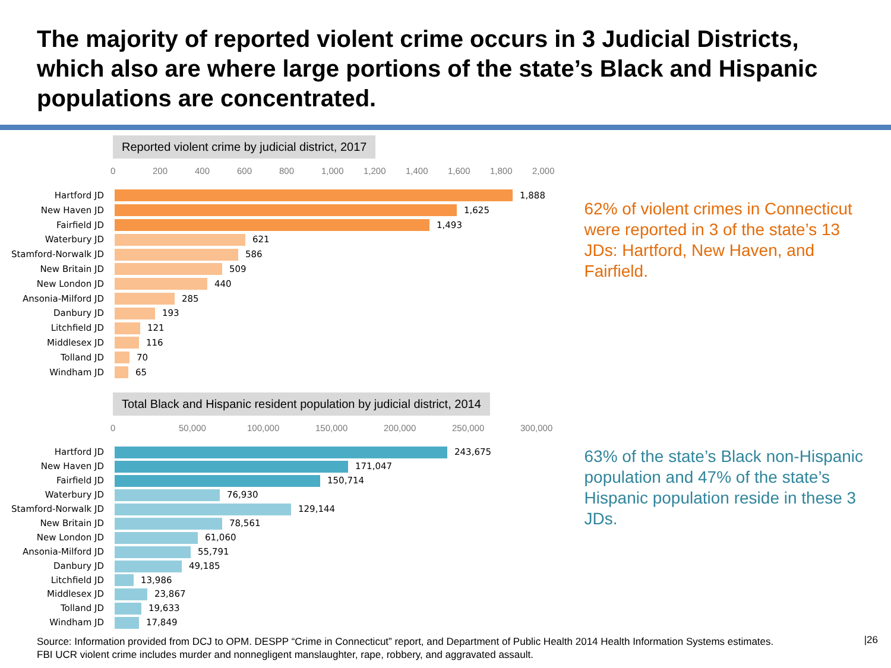The majority of reported violent crime occurs in 3 Judicial Districts, which also are where large portions of the state’s Black and Hispanic populations are concentrated.
Reported violent crime by judicial district, 2017
0 200 400 600 800 1,000 1,200 1,400 1,600 1,800 2,000
Hartford JD 1,888
New Haven JD 1,625
Fairfield JD 1,493
Waterbury JD 621
Stamford-Norwalk JD 586
New Britain JD 509
New London JD 440
Ansonia-Milford JD 285
Danbury JD 193
Litchfield JD 121
Middlesex JD 116
Tolland JD 70
Windham JD 65
Total Black and Hispanic resident population by judicial district, 2014
0 50,000 100,000 150,000 200,000 250,000 300,000
Hartford JD 243,675
New Haven JD 171,047
Fairfield JD 150,714
Waterbury JD 76,930
Stamford-Norwalk JD 129,144
New Britain JD 78,561
New London JD 61,060
Ansonia-Milford JD 55,791
Danbury JD 49,185
Litchfield JD 13,986
Middlesex JD 23,867
Tolland JD 19,633
Windham JD 17,849
62% of violent crimes in Connecticut were reported in 3 of the state’s 13 JDs: Hartford, New Haven, and Fairfield.
63% of the state’s Black non-Hispanic population and 47% of the state’s Hispanic population reside in these 3 JDs.
Source: Information provided from DCJ to OPM. DESPP “Crime in Connecticut” report, and Department of Public Health 2014 Health Information Systems estimates. FBI UCR violent crime includes murder and nonnegligent manslaughter, rape, robbery, and aggravated assault.
|26